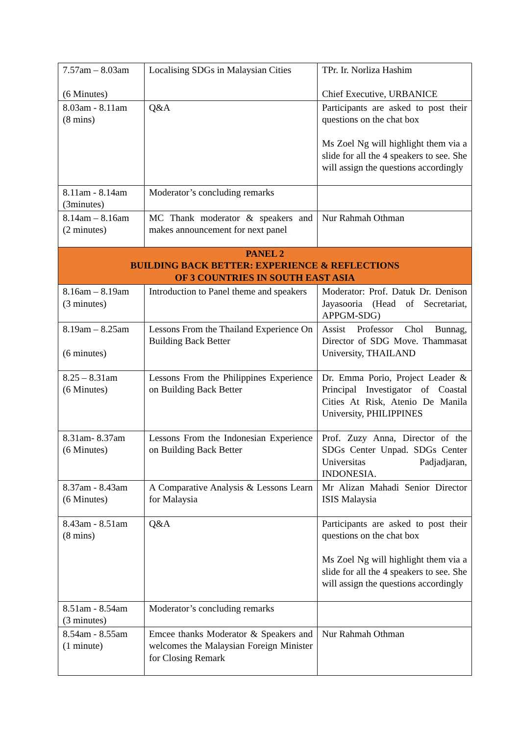| 7.57am – 8.03am (6 Minutes) | Localising SDGs in Malaysian Cities | TPr. Ir. Norliza Hashim Chief Executive, URBANICE |
| 8.03am - 8.11am (8 mins) | Q&A | Participants are asked to post their questions on the chat box Ms Zoel Ng will highlight them via a slide for all the 4 speakers to see. She will assign the questions accordingly |
| 8.11am - 8.14am (3minutes) | Moderator’s concluding remarks | |
| 8.14am – 8.16am (2 minutes) | MC Thank moderator & speakers and makes announcement for next panel | Nur Rahmah Othman |
| PANEL 2 BUILDING BACK BETTER: EXPERIENCE & REFLECTIONS OF 3 COUNTRIES IN SOUTH EAST ASIA | | |
| 8.16am – 8.19am (3 minutes) | Introduction to Panel theme and speakers | Moderator: Prof. Datuk Dr. Denison Jayasooria (Head of Secretariat, APPGM-SDG) |
| 8.19am – 8.25am (6 minutes) | Lessons From the Thailand Experience On Building Back Better | Assist Professor Chol Bunnag, Director of SDG Move. Thammasat University, THAILAND |
| 8.25 – 8.31am (6 Minutes) | Lessons From the Philippines Experience on Building Back Better | Dr. Emma Porio, Project Leader & Principal Investigator of Coastal Cities At Risk, Atenio De Manila University, PHILIPPINES |
| 8.31am- 8.37am (6 Minutes) | Lessons From the Indonesian Experience on Building Back Better | Prof. Zuzy Anna, Director of the SDGs Center Unpad. SDGs Center Universitas Padjadjaran, INDONESIA. |
| 8.37am - 8.43am (6 Minutes) | A Comparative Analysis & Lessons Learn for Malaysia | Mr Alizan Mahadi Senior Director ISIS Malaysia |
| 8.43am - 8.51am (8 mins) | Q&A | Participants are asked to post their questions on the chat box Ms Zoel Ng will highlight them via a slide for all the 4 speakers to see. She will assign the questions accordingly |
| 8.51am - 8.54am (3 minutes) | Moderator’s concluding remarks | |
| 8.54am - 8.55am (1 minute) | Emcee thanks Moderator & Speakers and welcomes the Malaysian Foreign Minister for Closing Remark | Nur Rahmah Othman |